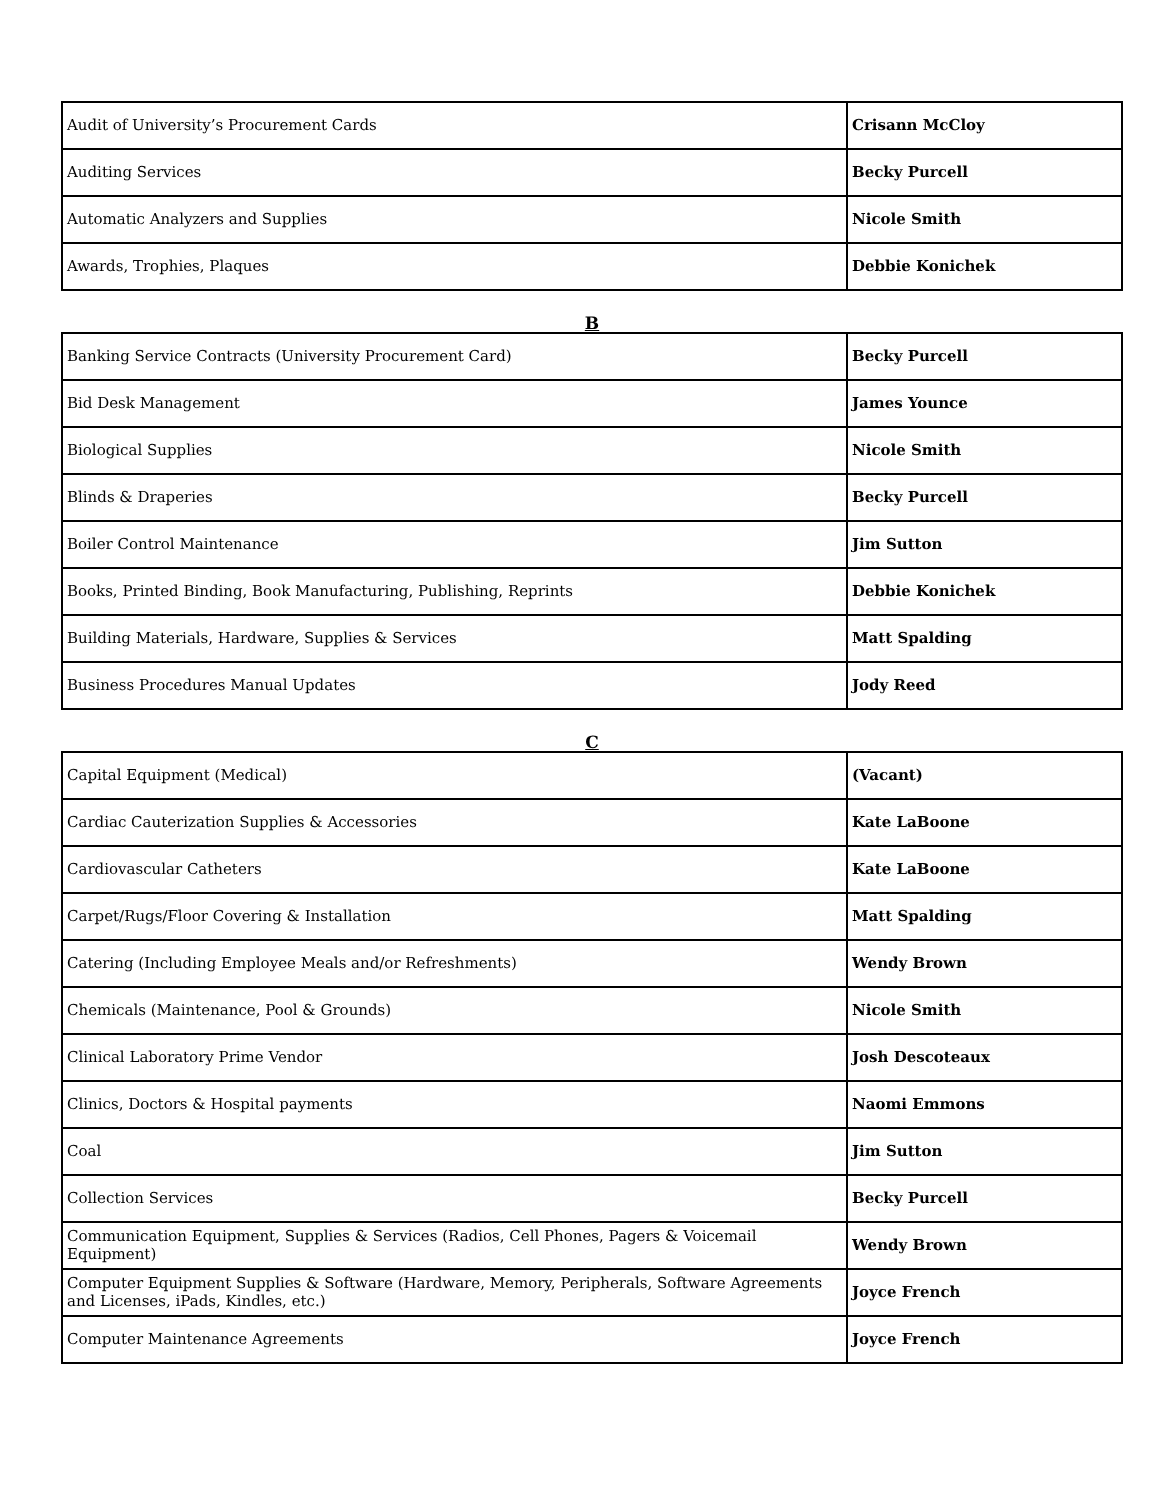| Audit of University’s Procurement Cards | Crisann McCloy |
| Auditing Services | Becky Purcell |
| Automatic Analyzers and Supplies | Nicole Smith |
| Awards, Trophies, Plaques | Debbie Konichek |
B
| Banking Service Contracts (University Procurement Card) | Becky Purcell |
| Bid Desk Management | James Younce |
| Biological Supplies | Nicole Smith |
| Blinds & Draperies | Becky Purcell |
| Boiler Control Maintenance | Jim Sutton |
| Books, Printed Binding, Book Manufacturing, Publishing, Reprints | Debbie Konichek |
| Building Materials, Hardware, Supplies & Services | Matt Spalding |
| Business Procedures Manual Updates | Jody Reed |
C
| Capital Equipment (Medical) | (Vacant) |
| Cardiac Cauterization Supplies & Accessories | Kate LaBoone |
| Cardiovascular Catheters | Kate LaBoone |
| Carpet/Rugs/Floor Covering & Installation | Matt Spalding |
| Catering (Including Employee Meals and/or Refreshments) | Wendy Brown |
| Chemicals (Maintenance, Pool & Grounds) | Nicole Smith |
| Clinical Laboratory Prime Vendor | Josh Descoteaux |
| Clinics, Doctors & Hospital payments | Naomi Emmons |
| Coal | Jim Sutton |
| Collection Services | Becky Purcell |
| Communication Equipment, Supplies & Services (Radios, Cell Phones, Pagers & Voicemail Equipment) | Wendy Brown |
| Computer Equipment Supplies & Software (Hardware, Memory, Peripherals, Software Agreements and Licenses, iPads, Kindles, etc.) | Joyce French |
| Computer Maintenance Agreements | Joyce French |